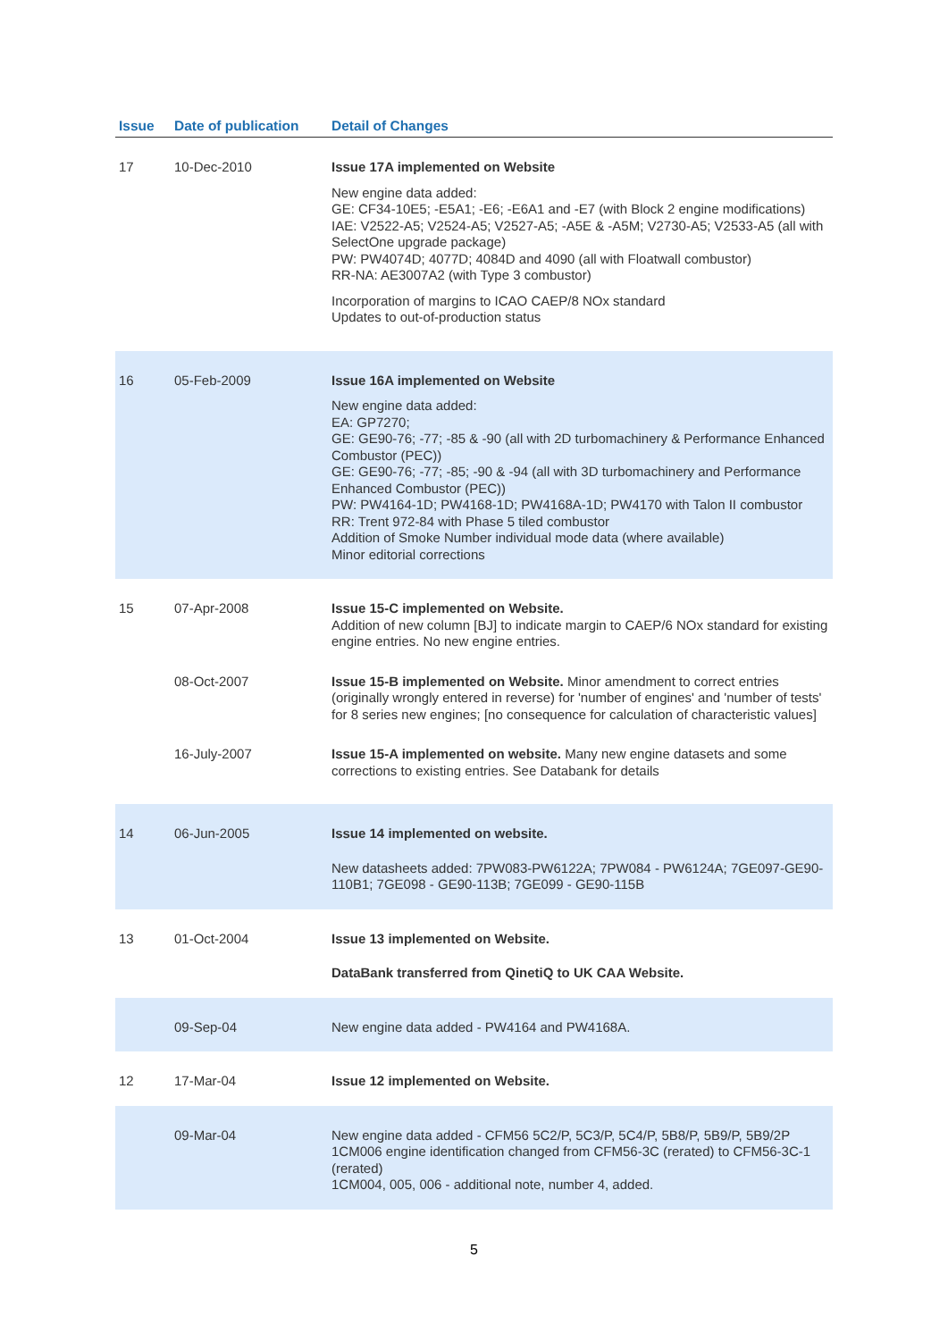| Issue | Date of publication | Detail of Changes |
| --- | --- | --- |
| 17 | 10-Dec-2010 | Issue 17A implemented on Website New engine data added: GE: CF34-10E5; -E5A1; -E6; -E6A1 and -E7 (with Block 2 engine modifications) IAE: V2522-A5; V2524-A5; V2527-A5; -A5E & -A5M; V2730-A5; V2533-A5 (all with SelectOne upgrade package) PW: PW4074D; 4077D; 4084D and 4090 (all with Floatwall combustor) RR-NA: AE3007A2 (with Type 3 combustor) Incorporation of margins to ICAO CAEP/8 NOx standard Updates to out-of-production status |
| 16 | 05-Feb-2009 | Issue 16A implemented on Website New engine data added: EA: GP7270; GE: GE90-76; -77; -85 & -90 (all with 2D turbomachinery & Performance Enhanced Combustor (PEC)) GE: GE90-76; -77; -85; -90 & -94 (all with 3D turbomachinery and Performance Enhanced Combustor (PEC)) PW: PW4164-1D; PW4168-1D; PW4168A-1D; PW4170 with Talon II combustor RR: Trent 972-84 with Phase 5 tiled combustor Addition of Smoke Number individual mode data (where available) Minor editorial corrections |
| 15 | 07-Apr-2008 | Issue 15-C implemented on Website. Addition of new column [BJ] to indicate margin to CAEP/6 NOx standard for existing engine entries. No new engine entries. |
| | 08-Oct-2007 | Issue 15-B implemented on Website. Minor amendment to correct entries (originally wrongly entered in reverse) for 'number of engines' and 'number of tests' for 8 series new engines; [no consequence for calculation of characteristic values] |
| | 16-July-2007 | Issue 15-A implemented on website. Many new engine datasets and some corrections to existing entries. See Databank for details |
| 14 | 06-Jun-2005 | Issue 14 implemented on website. New datasheets added: 7PW083-PW6122A; 7PW084 - PW6124A; 7GE097-GE90-110B1; 7GE098 - GE90-113B; 7GE099 - GE90-115B |
| 13 | 01-Oct-2004 | Issue 13 implemented on Website. DataBank transferred from QinetiQ to UK CAA Website. |
| | 09-Sep-04 | New engine data added - PW4164 and PW4168A. |
| 12 | 17-Mar-04 | Issue 12 implemented on Website. |
| | 09-Mar-04 | New engine data added - CFM56 5C2/P, 5C3/P, 5C4/P, 5B8/P, 5B9/P, 5B9/2P 1CM006 engine identification changed from CFM56-3C (rerated) to CFM56-3C-1 (rerated) 1CM004, 005, 006 - additional note, number 4, added. |
5